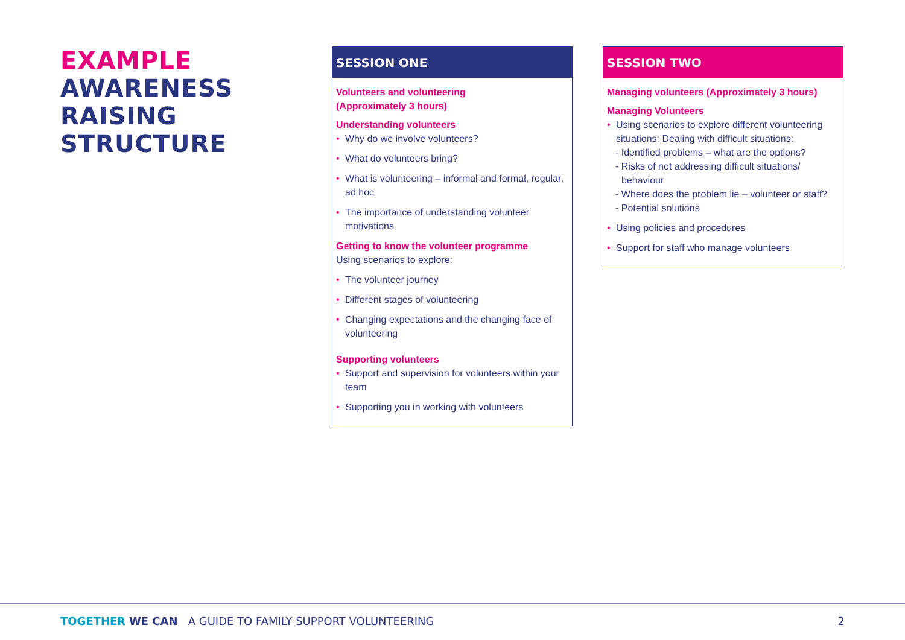EXAMPLE
AWARENESS
RAISING STRUCTURE
SESSION ONE
Volunteers and volunteering
(Approximately 3 hours)
Understanding volunteers
• Why do we involve volunteers?
• What do volunteers bring?
• What is volunteering – informal and formal, regular, ad hoc
• The importance of understanding volunteer motivations
Getting to know the volunteer programme
Using scenarios to explore:
• The volunteer journey
• Different stages of volunteering
• Changing expectations and the changing face of volunteering
Supporting volunteers
• Support and supervision for volunteers within your team
• Supporting you in working with volunteers
SESSION TWO
Managing volunteers (Approximately 3 hours)
Managing Volunteers
• Using scenarios to explore different volunteering situations: Dealing with difficult situations:
- Identified problems – what are the options?
- Risks of not addressing difficult situations/ behaviour
- Where does the problem lie – volunteer or staff?
- Potential solutions
• Using policies and procedures
• Support for staff who manage volunteers
TOGETHER WE CAN A GUIDE TO FAMILY SUPPORT VOLUNTEERING 2